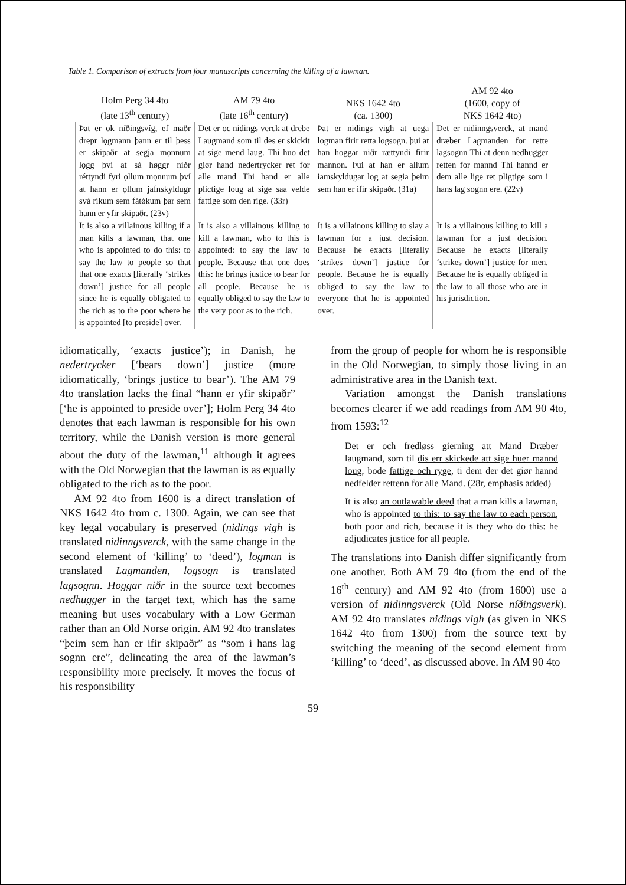Table 1. Comparison of extracts from four manuscripts concerning the killing of a lawman.
| Holm Perg 34 4to (late 13<sup>th</sup> century) | AM 79 4to (late 16<sup>th</sup> century) | NKS 1642 4to (ca. 1300) | AM 92 4to (1600, copy of NKS 1642 4to) |
| --- | --- | --- | --- |
| Þat er ok níðingsvíg, ef maðr drepr lọgmann þann er til þess er skipaðr at segja mọnnum lọgg því at sá høggr niðr réttyndi fyri ọllum mọnnum því at hann er ọllum jafnskyldugr svá ríkum sem fátǿkum þar sem hann er yfir skipaðr. (23v) | Det er oc nidings verck at drebe Laugmand som til des er skickit at sige mend laug. Thi huo det giør hand nedertrycker ret for alle mand Thi hand er alle plictige loug at sige saa velde fattige som den rige. (33r) | Þat er nidings vigh at uega logman firir retta logsogn. þui at han hoggar niðr rættyndi firir mannon. Þui at han er allum iamskyldugar log at segia þeim sem han er ifir skipaðr. (31a) | Det er nidinngsverck, at mand dræber Lagmanden for rette lagsognn Thi at denn nedhugger retten for mannd Thi hannd er dem alle lige ret pligtige som i hans lag sognn ere. (22v) |
| It is also a villainous killing if a man kills a lawman, that one who is appointed to do this: to say the law to people so that that one exacts [literally ‘strikes down’] justice for all people since he is equally obligated to the rich as to the poor where he is appointed [to preside] over. | It is also a villainous killing to kill a lawman, who to this is appointed: to say the law to people. Because that one does this: he brings justice to bear for all people. Because he is equally obliged to say the law to the very poor as to the rich. | It is a villainous killing to slay a lawman for a just decision. Because he exacts [literally ‘strikes down’] justice for people. Because he is equally obliged to say the law to everyone that he is appointed over. | It is a villainous killing to kill a lawman for a just decision. Because he exacts [literally ‘strikes down’] justice for men. Because he is equally obliged in the law to all those who are in his jurisdiction. |
idiomatically, ‘exacts justice’); in Danish, he nedertrycker [‘bears down’] justice (more idiomatically, ‘brings justice to bear’). The AM 79 4to translation lacks the final “hann er yfir skipaðr” [‘he is appointed to preside over’]; Holm Perg 34 4to denotes that each lawman is responsible for his own territory, while the Danish version is more general about the duty of the lawman,<sup>11</sup> although it agrees with the Old Norwegian that the lawman is as equally obligated to the rich as to the poor.
AM 92 4to from 1600 is a direct translation of NKS 1642 4to from c. 1300. Again, we can see that key legal vocabulary is preserved (nidings vigh is translated nidinngsverck, with the same change in the second element of ‘killing’ to ‘deed’), logman is translated Lagmanden, logsogn is translated lagsognn. Hoggar niðr in the source text becomes nedhugger in the target text, which has the same meaning but uses vocabulary with a Low German rather than an Old Norse origin. AM 92 4to translates “þeim sem han er ifir skipaðr” as “som i hans lag sognn ere”, delineating the area of the lawman’s responsibility more precisely. It moves the focus of his responsibility
from the group of people for whom he is responsible in the Old Norwegian, to simply those living in an administrative area in the Danish text.
Variation amongst the Danish translations becomes clearer if we add readings from AM 90 4to, from 1593:<sup>12</sup>
Det er och fredløss gierning att Mand Dræber laugmand, som til dis err skickede att sige huer mannd loug, bode fattige och ryge, ti dem der det giør hannd nedfelder rettenn for alle Mand. (28r, emphasis added)
It is also an outlawable deed that a man kills a lawman, who is appointed to this: to say the law to each person, both poor and rich, because it is they who do this: he adjudicates justice for all people.
The translations into Danish differ significantly from one another. Both AM 79 4to (from the end of the 16<sup>th</sup> century) and AM 92 4to (from 1600) use a version of nidinngsverck (Old Norse níðingsverk). AM 92 4to translates nidings vigh (as given in NKS 1642 4to from 1300) from the source text by switching the meaning of the second element from ‘killing’ to ‘deed’, as discussed above. In AM 90 4to
59